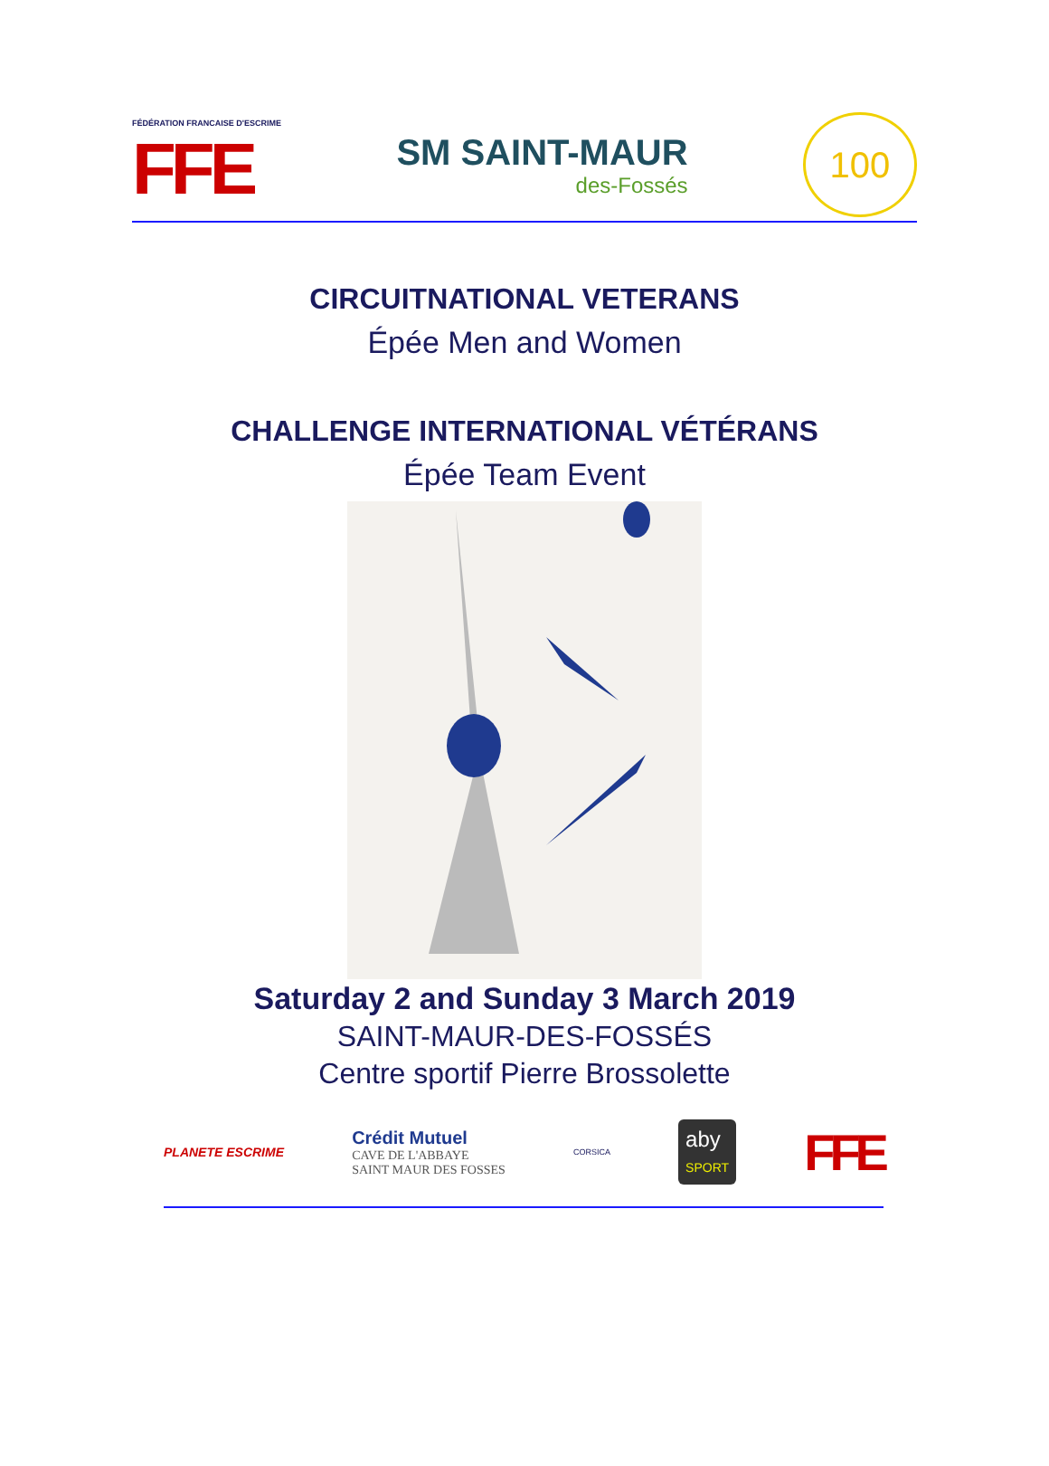FÉDÉRATION FRANCAISE D'ESCRIME
FFE
SM SAINT-MAUR
des-Fossés
100
CIRCUITNATIONAL VETERANS
Épée Men and Women
CHALLENGE INTERNATIONAL VÉTÉRANS
Épée Team Event
Saturday 2 and Sunday 3 March 2019
SAINT-MAUR-DES-FOSSÉS
Centre sportif Pierre Brossolette
PLANETE ESCRIME
Crédit Mutuel
CAVE DE L'ABBAYE
SAINT MAUR DES FOSSES
CORSICA
aby
SPORT
FFE